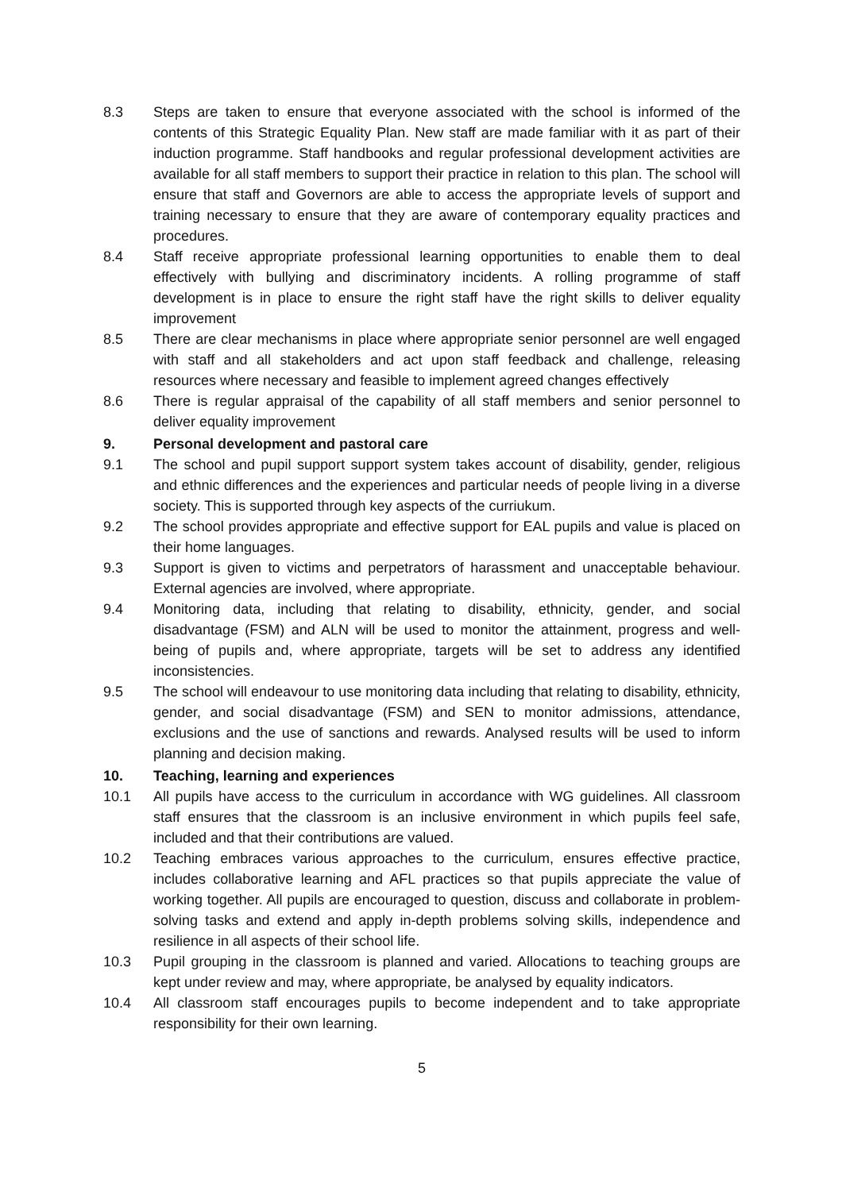8.3 Steps are taken to ensure that everyone associated with the school is informed of the contents of this Strategic Equality Plan. New staff are made familiar with it as part of their induction programme. Staff handbooks and regular professional development activities are available for all staff members to support their practice in relation to this plan. The school will ensure that staff and Governors are able to access the appropriate levels of support and training necessary to ensure that they are aware of contemporary equality practices and procedures.
8.4 Staff receive appropriate professional learning opportunities to enable them to deal effectively with bullying and discriminatory incidents. A rolling programme of staff development is in place to ensure the right staff have the right skills to deliver equality improvement
8.5 There are clear mechanisms in place where appropriate senior personnel are well engaged with staff and all stakeholders and act upon staff feedback and challenge, releasing resources where necessary and feasible to implement agreed changes effectively
8.6 There is regular appraisal of the capability of all staff members and senior personnel to deliver equality improvement
9. Personal development and pastoral care
9.1 The school and pupil support support system takes account of disability, gender, religious and ethnic differences and the experiences and particular needs of people living in a diverse society. This is supported through key aspects of the curriukum.
9.2 The school provides appropriate and effective support for EAL pupils and value is placed on their home languages.
9.3 Support is given to victims and perpetrators of harassment and unacceptable behaviour. External agencies are involved, where appropriate.
9.4 Monitoring data, including that relating to disability, ethnicity, gender, and social disadvantage (FSM) and ALN will be used to monitor the attainment, progress and well-being of pupils and, where appropriate, targets will be set to address any identified inconsistencies.
9.5 The school will endeavour to use monitoring data including that relating to disability, ethnicity, gender, and social disadvantage (FSM) and SEN to monitor admissions, attendance, exclusions and the use of sanctions and rewards. Analysed results will be used to inform planning and decision making.
10. Teaching, learning and experiences
10.1 All pupils have access to the curriculum in accordance with WG guidelines. All classroom staff ensures that the classroom is an inclusive environment in which pupils feel safe, included and that their contributions are valued.
10.2 Teaching embraces various approaches to the curriculum, ensures effective practice, includes collaborative learning and AFL practices so that pupils appreciate the value of working together. All pupils are encouraged to question, discuss and collaborate in problem-solving tasks and extend and apply in-depth problems solving skills, independence and resilience in all aspects of their school life.
10.3 Pupil grouping in the classroom is planned and varied. Allocations to teaching groups are kept under review and may, where appropriate, be analysed by equality indicators.
10.4 All classroom staff encourages pupils to become independent and to take appropriate responsibility for their own learning.
5